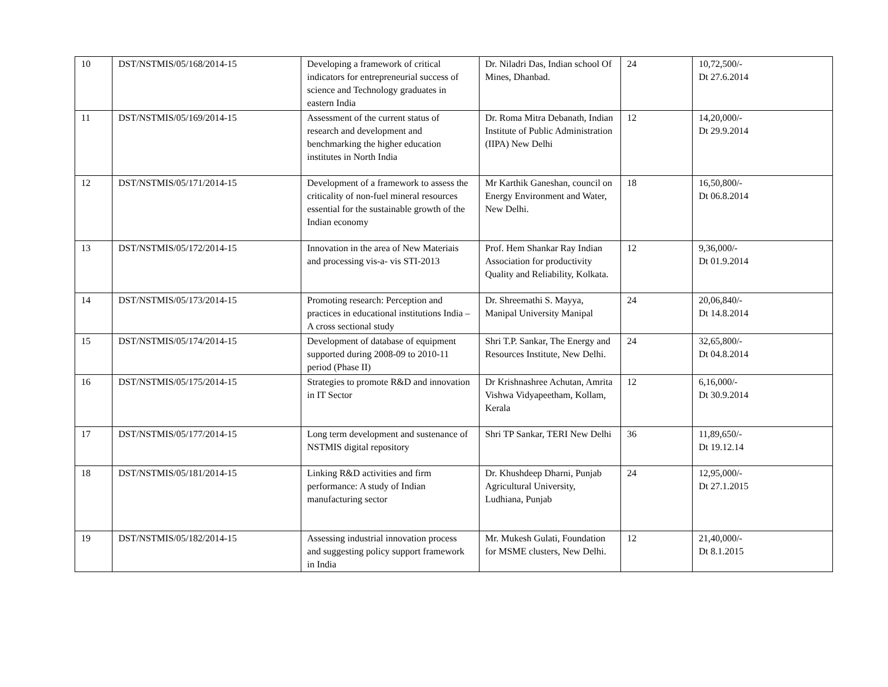| 10 | DST/NSTMIS/05/168/2014-15 | Developing a framework of critical indicators for entrepreneurial success of science and Technology graduates in eastern India | Dr. Niladri Das, Indian school Of Mines, Dhanbad. | 24 | 10,72,500/- Dt 27.6.2014 |
| 11 | DST/NSTMIS/05/169/2014-15 | Assessment of the current status of research and development and benchmarking the higher education institutes in North India | Dr. Roma Mitra Debanath, Indian Institute of Public Administration (IIPA) New Delhi | 12 | 14,20,000/- Dt 29.9.2014 |
| 12 | DST/NSTMIS/05/171/2014-15 | Development of a framework to assess the criticality of non-fuel mineral resources essential for the sustainable growth of the Indian economy | Mr Karthik Ganeshan, council on Energy Environment and Water, New Delhi. | 18 | 16,50,800/- Dt 06.8.2014 |
| 13 | DST/NSTMIS/05/172/2014-15 | Innovation in the area of New Materiais and processing vis-a- vis STI-2013 | Prof. Hem Shankar Ray Indian Association for productivity Quality and Reliability, Kolkata. | 12 | 9,36,000/- Dt 01.9.2014 |
| 14 | DST/NSTMIS/05/173/2014-15 | Promoting research: Perception and practices in educational institutions India –A cross sectional study | Dr. Shreemathi S. Mayya, Manipal University Manipal | 24 | 20,06,840/- Dt 14.8.2014 |
| 15 | DST/NSTMIS/05/174/2014-15 | Development of database of equipment supported during 2008-09 to 2010-11 period (Phase II) | Shri T.P. Sankar, The Energy and Resources Institute, New Delhi. | 24 | 32,65,800/- Dt 04.8.2014 |
| 16 | DST/NSTMIS/05/175/2014-15 | Strategies to promote R&D and innovation in IT Sector | Dr Krishnashree Achutan, Amrita Vishwa Vidyapeetham, Kollam, Kerala | 12 | 6,16,000/- Dt 30.9.2014 |
| 17 | DST/NSTMIS/05/177/2014-15 | Long term development and sustenance of NSTMIS digital repository | Shri TP Sankar, TERI New Delhi | 36 | 11,89,650/- Dt 19.12.14 |
| 18 | DST/NSTMIS/05/181/2014-15 | Linking R&D activities and firm performance: A study of Indian manufacturing sector | Dr. Khushdeep Dharni, Punjab Agricultural University, Ludhiana, Punjab | 24 | 12,95,000/- Dt 27.1.2015 |
| 19 | DST/NSTMIS/05/182/2014-15 | Assessing industrial innovation process and suggesting policy support framework in India | Mr. Mukesh Gulati, Foundation for MSME clusters, New Delhi. | 12 | 21,40,000/- Dt 8.1.2015 |